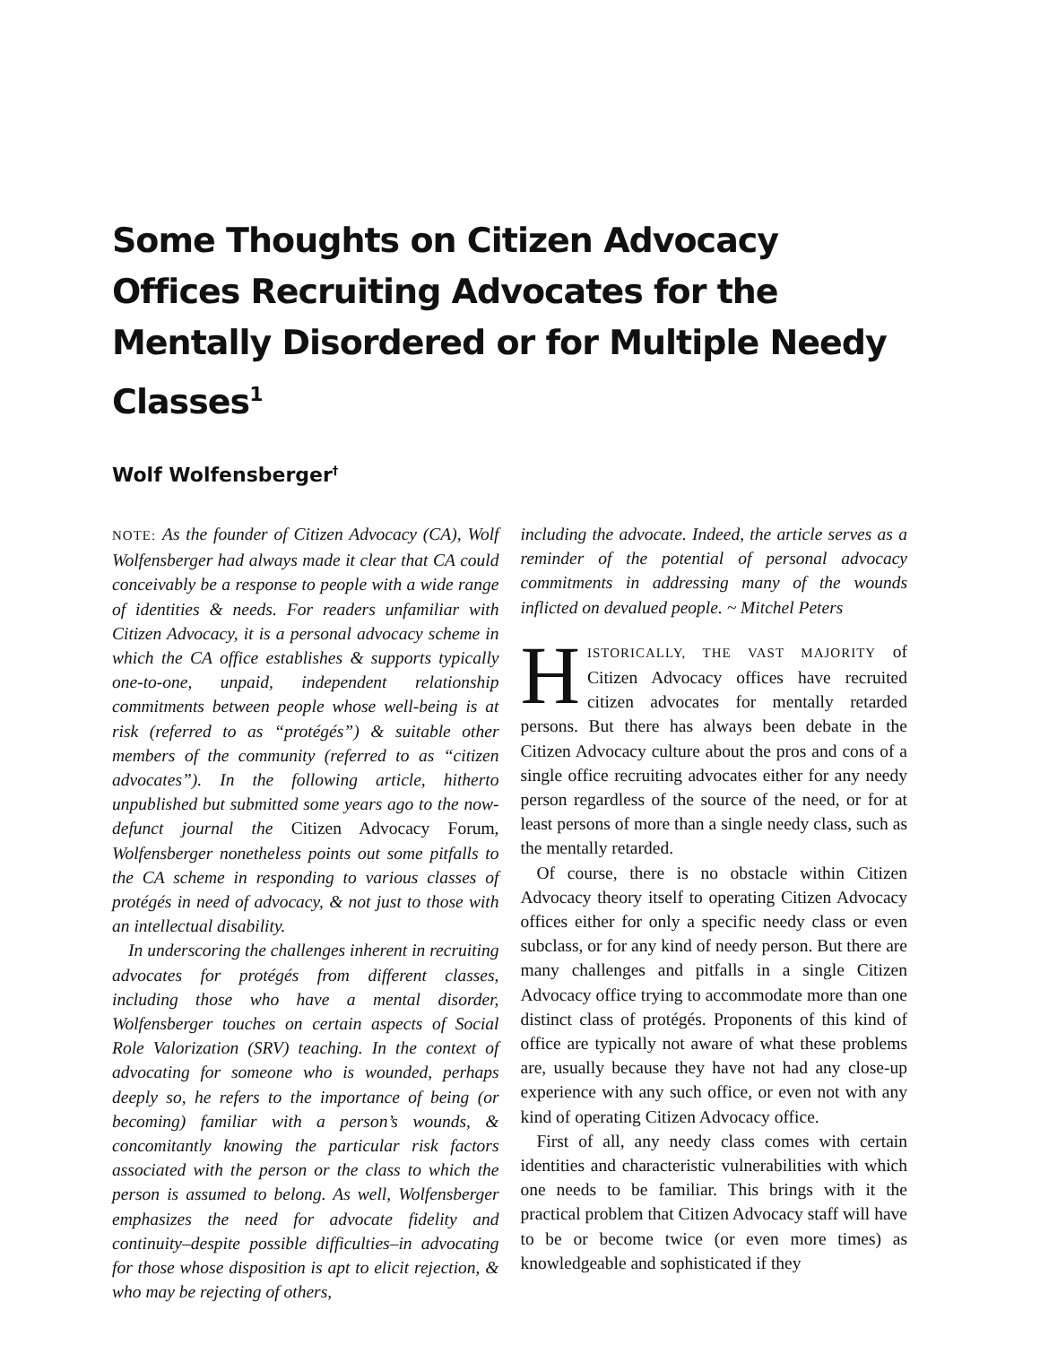Some Thoughts on Citizen Advocacy Offices Recruiting Advocates for the Mentally Disordered or for Multiple Needy Classes<sup>1</sup>
Wolf Wolfensberger<sup>†</sup>
NOTE: As the founder of Citizen Advocacy (CA), Wolf Wolfensberger had always made it clear that CA could conceivably be a response to people with a wide range of identities & needs. For readers unfamiliar with Citizen Advocacy, it is a personal advocacy scheme in which the CA office establishes & supports typically one-to-one, unpaid, independent relationship commitments between people whose well-being is at risk (referred to as “protégés”) & suitable other members of the community (referred to as “citizen advocates”). In the following article, hitherto unpublished but submitted some years ago to the now-defunct journal the Citizen Advocacy Forum, Wolfensberger nonetheless points out some pitfalls to the CA scheme in responding to various classes of protégés in need of advocacy, & not just to those with an intellectual disability.
In underscoring the challenges inherent in recruiting advocates for protégés from different classes, including those who have a mental disorder, Wolfensberger touches on certain aspects of Social Role Valorization (SRV) teaching. In the context of advocating for someone who is wounded, perhaps deeply so, he refers to the importance of being (or becoming) familiar with a person’s wounds, & concomitantly knowing the particular risk factors associated with the person or the class to which the person is assumed to belong. As well, Wolfensberger emphasizes the need for advocate fidelity and continuity–despite possible difficulties–in advocating for those whose disposition is apt to elicit rejection, & who may be rejecting of others,
including the advocate. Indeed, the article serves as a reminder of the potential of personal advocacy commitments in addressing many of the wounds inflicted on devalued people. ~ Mitchel Peters
HISTORICALLY, THE VAST MAJORITY of Citizen Advocacy offices have recruited citizen advocates for mentally retarded persons. But there has always been debate in the Citizen Advocacy culture about the pros and cons of a single office recruiting advocates either for any needy person regardless of the source of the need, or for at least persons of more than a single needy class, such as the mentally retarded.
Of course, there is no obstacle within Citizen Advocacy theory itself to operating Citizen Advocacy offices either for only a specific needy class or even subclass, or for any kind of needy person. But there are many challenges and pitfalls in a single Citizen Advocacy office trying to accommodate more than one distinct class of protégés. Proponents of this kind of office are typically not aware of what these problems are, usually because they have not had any close-up experience with any such office, or even not with any kind of operating Citizen Advocacy office.
First of all, any needy class comes with certain identities and characteristic vulnerabilities with which one needs to be familiar. This brings with it the practical problem that Citizen Advocacy staff will have to be or become twice (or even more times) as knowledgeable and sophisticated if they